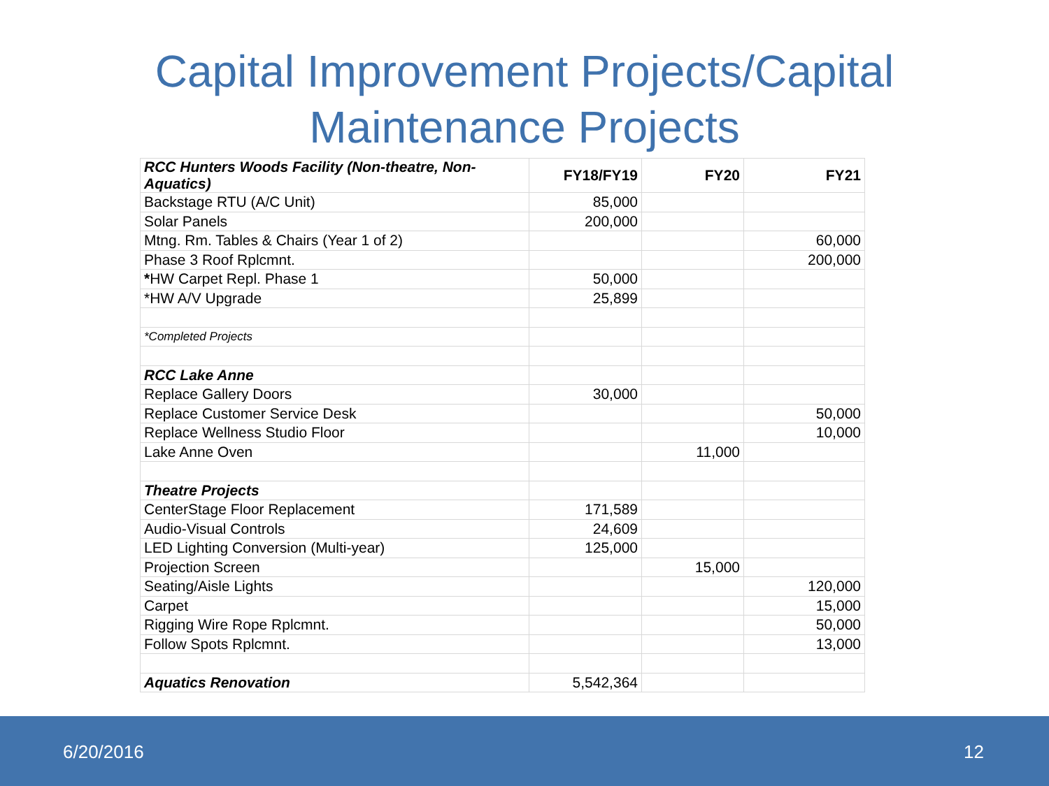Capital Improvement Projects/Capital
Maintenance Projects
| RCC Hunters Woods Facility (Non-theatre, Non-Aquatics) | FY18/FY19 | FY20 | FY21 |
| --- | --- | --- | --- |
| Backstage RTU (A/C Unit) | 85,000 | | |
| Solar Panels | 200,000 | | |
| Mtng. Rm. Tables & Chairs (Year 1 of 2) | | | 60,000 |
| Phase 3 Roof Rplcmnt. | | | 200,000 |
| * HW Carpet Repl. Phase 1 | 50,000 | | |
| *HW A/V Upgrade | 25,899 | | |
| *Completed Projects | | | |
| RCC Lake Anne | | | |
| Replace Gallery Doors | 30,000 | | |
| Replace Customer Service Desk | | | 50,000 |
| Replace Wellness Studio Floor | | | 10,000 |
| Lake Anne Oven | | 11,000 | |
| Theatre Projects | | | |
| CenterStage Floor Replacement | 171,589 | | |
| Audio-Visual Controls | 24,609 | | |
| LED Lighting Conversion (Multi-year) | 125,000 | | |
| Projection Screen | | 15,000 | |
| Seating/Aisle Lights | | | 120,000 |
| Carpet | | | 15,000 |
| Rigging Wire Rope Rplcmnt. | | | 50,000 |
| Follow Spots Rplcmnt. | | | 13,000 |
| Aquatics Renovation | 5,542,364 | | |
6/20/2016 12